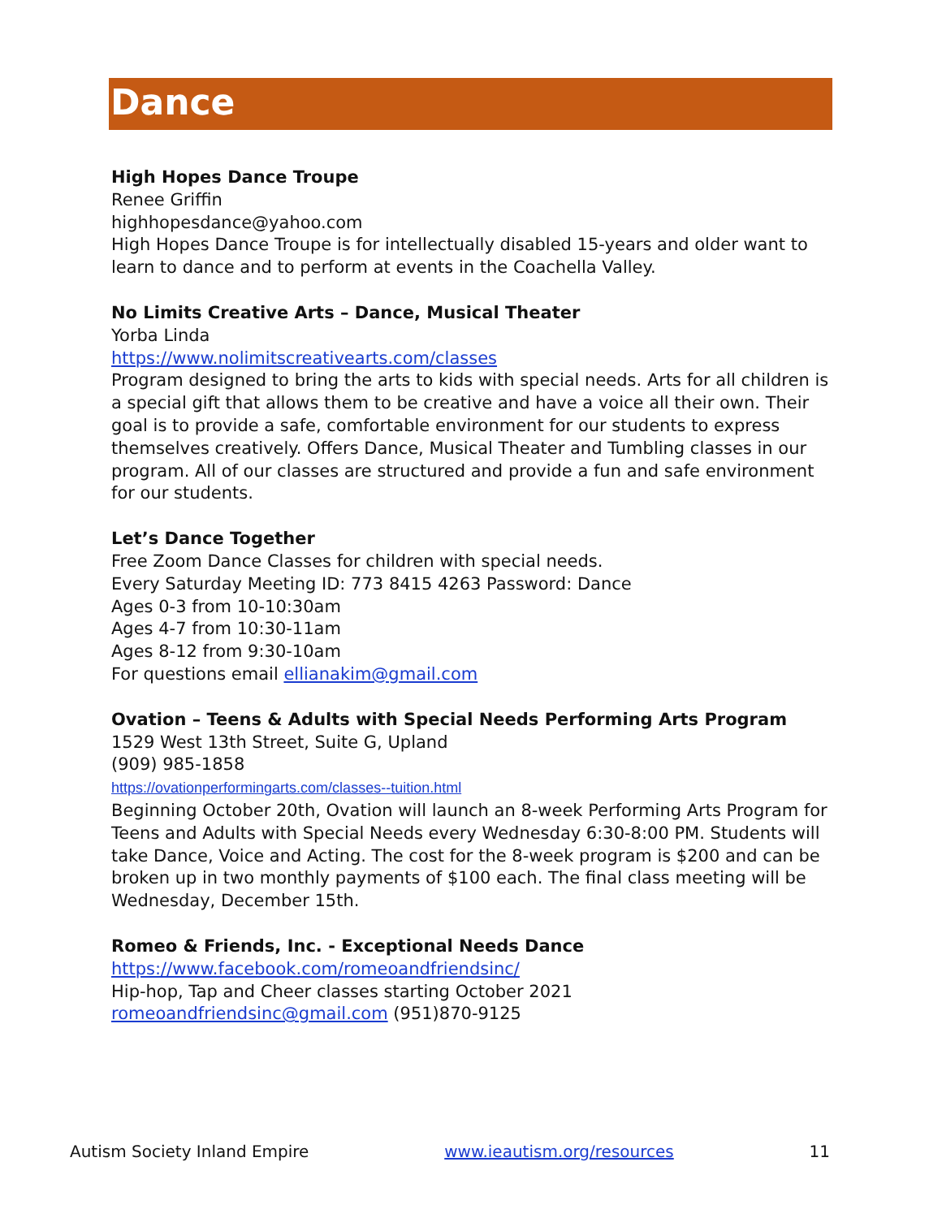Dance
High Hopes Dance Troupe
Renee Griffin
highhopesdance@yahoo.com
High Hopes Dance Troupe is for intellectually disabled 15-years and older want to learn to dance and to perform at events in the Coachella Valley.
No Limits Creative Arts – Dance, Musical Theater
Yorba Linda
https://www.nolimitscreativearts.com/classes
Program designed to bring the arts to kids with special needs. Arts for all children is a special gift that allows them to be creative and have a voice all their own. Their goal is to provide a safe, comfortable environment for our students to express themselves creatively. Offers Dance, Musical Theater and Tumbling classes in our program. All of our classes are structured and provide a fun and safe environment for our students.
Let’s Dance Together
Free Zoom Dance Classes for children with special needs.
Every Saturday Meeting ID: 773 8415 4263 Password: Dance
Ages 0-3 from 10-10:30am
Ages 4-7 from 10:30-11am
Ages 8-12 from 9:30-10am
For questions email ellianakim@gmail.com
Ovation – Teens & Adults with Special Needs Performing Arts Program
1529 West 13th Street, Suite G, Upland
(909) 985-1858
https://ovationperformingarts.com/classes--tuition.html
Beginning October 20th, Ovation will launch an 8-week Performing Arts Program for Teens and Adults with Special Needs every Wednesday 6:30-8:00 PM. Students will take Dance, Voice and Acting. The cost for the 8-week program is $200 and can be broken up in two monthly payments of $100 each. The final class meeting will be Wednesday, December 15th.
Romeo & Friends, Inc. - Exceptional Needs Dance
https://www.facebook.com/romeoandfriendsinc/
Hip-hop, Tap and Cheer classes starting October 2021
romeoandfriendsinc@gmail.com (951)870-9125
Autism Society Inland Empire www.ieautism.org/resources 11